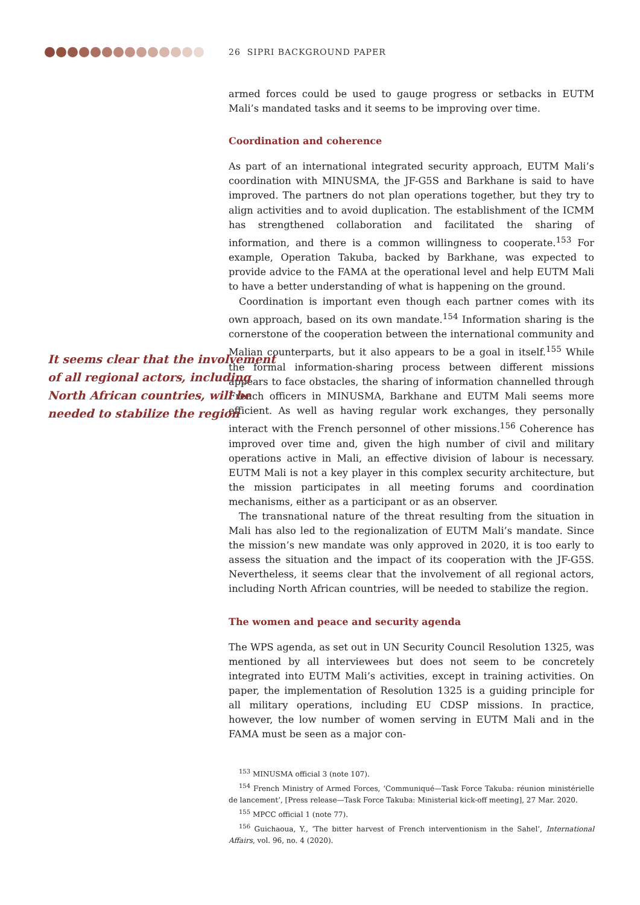26 SIPRI BACKGROUND PAPER
armed forces could be used to gauge progress or setbacks in EUTM Mali’s mandated tasks and it seems to be improving over time.
Coordination and coherence
As part of an international integrated security approach, EUTM Mali’s coordination with MINUSMA, the JF-G5S and Barkhane is said to have improved. The partners do not plan operations together, but they try to align activities and to avoid duplication. The establishment of the ICMM has strengthened collaboration and facilitated the sharing of information, and there is a common willingness to cooperate.<sup>153</sup> For example, Operation Takuba, backed by Barkhane, was expected to provide advice to the FAMA at the operational level and help EUTM Mali to have a better understanding of what is happening on the ground.
Coordination is important even though each partner comes with its own approach, based on its own mandate.<sup>154</sup> Information sharing is the corner­stone of the cooperation between the international community and Malian counterparts, but it also appears to be a goal in itself.<sup>155</sup> While the formal information-sharing process between different missions appears to face obstacles, the sharing of information channelled through French officers in MINUSMA, Barkhane and EUTM Mali seems more efficient. As well as having regular work exchanges, they personally interact with the French personnel of other missions.<sup>156</sup> Coherence has improved over time and, given the high number of civil and military operations active in Mali, an effective division of labour is necessary. EUTM Mali is not a key player in this complex security architecture, but the mission participates in all meeting forums and coordination mechanisms, either as a participant or as an observer.
It seems clear that the involvement of all regional actors, including North African countries, will be needed to stabilize the region
The transnational nature of the threat resulting from the situation in Mali has also led to the regionalization of EUTM Mali’s mandate. Since the mis­sion’s new mandate was only approved in 2020, it is too early to assess the situation and the impact of its cooperation with the JF-G5S. Nevertheless, it seems clear that the involvement of all regional actors, including North African countries, will be needed to stabilize the region.
The women and peace and security agenda
The WPS agenda, as set out in UN Security Council Resolution 1325, was mentioned by all interviewees but does not seem to be concretely integrated into EUTM Mali’s activities, except in training activities. On paper, the implementation of Resolution 1325 is a guiding principle for all military oper­ations, including EU CDSP missions. In practice, however, the low number of women serving in EUTM Mali and in the FAMA must be seen as a major con-
<sup>153</sup> MINUSMA official 3 (note 107).
<sup>154</sup> French Ministry of Armed Forces, ‘Communiqué—Task Force Takuba: réunion ministérielle de lancement’, [Press release—Task Force Takuba: Ministerial kick-off meeting], 27 Mar. 2020.
<sup>155</sup> MPCC official 1 (note 77).
<sup>156</sup> Guichaoua, Y., ‘The bitter harvest of French interventionism in the Sahel’, International Affairs, vol. 96, no. 4 (2020).